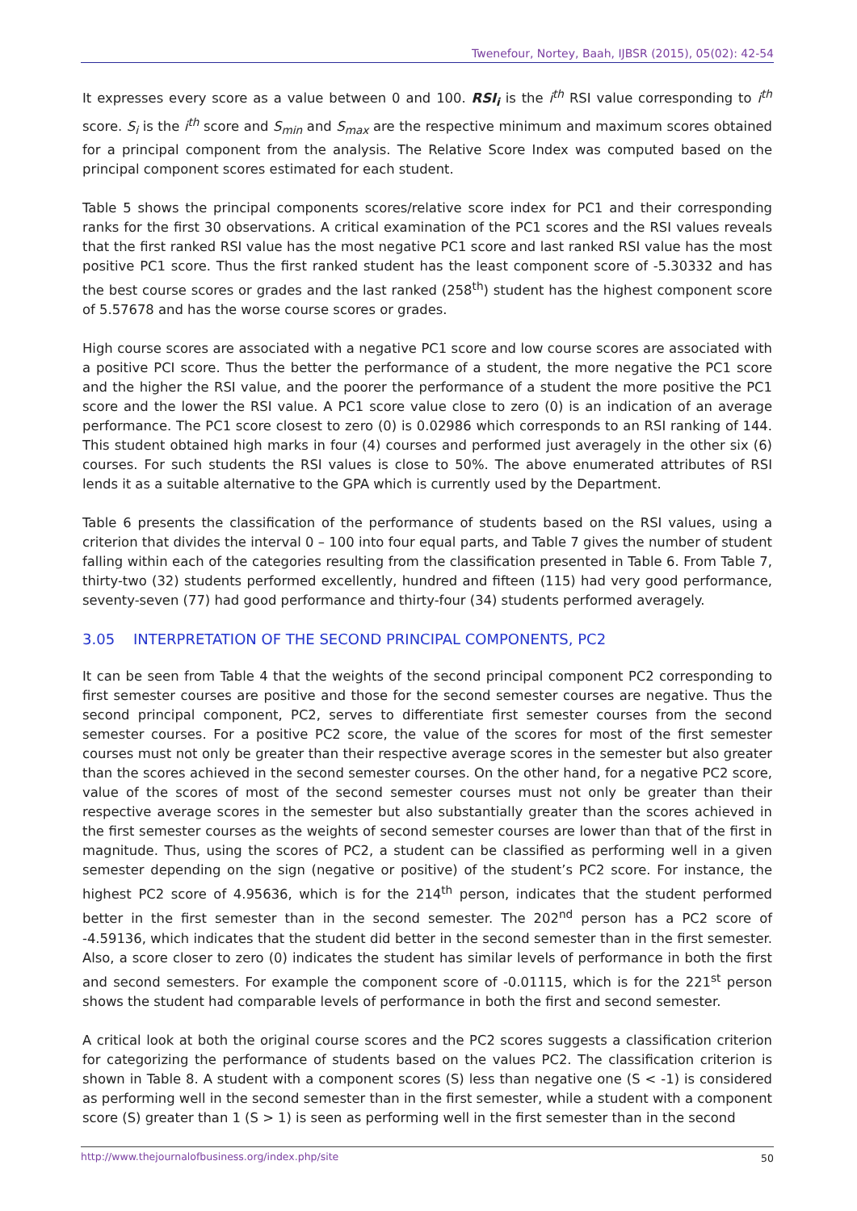Twenefour, Nortey, Baah, IJBSR (2015), 05(02): 42-54
It expresses every score as a value between 0 and 100. RSI<sub>i</sub> is the i<sup>th</sup> RSI value corresponding to i<sup>th</sup> score. S<sub>i</sub> is the i<sup>th</sup> score and S<sub>min</sub> and S<sub>max</sub> are the respective minimum and maximum scores obtained for a principal component from the analysis. The Relative Score Index was computed based on the principal component scores estimated for each student.
Table 5 shows the principal components scores/relative score index for PC1 and their corresponding ranks for the first 30 observations. A critical examination of the PC1 scores and the RSI values reveals that the first ranked RSI value has the most negative PC1 score and last ranked RSI value has the most positive PC1 score. Thus the first ranked student has the least component score of -5.30332 and has the best course scores or grades and the last ranked (258<sup>th</sup>) student has the highest component score of 5.57678 and has the worse course scores or grades.
High course scores are associated with a negative PC1 score and low course scores are associated with a positive PCI score. Thus the better the performance of a student, the more negative the PC1 score and the higher the RSI value, and the poorer the performance of a student the more positive the PC1 score and the lower the RSI value. A PC1 score value close to zero (0) is an indication of an average performance. The PC1 score closest to zero (0) is 0.02986 which corresponds to an RSI ranking of 144. This student obtained high marks in four (4) courses and performed just averagely in the other six (6) courses. For such students the RSI values is close to 50%. The above enumerated attributes of RSI lends it as a suitable alternative to the GPA which is currently used by the Department.
Table 6 presents the classification of the performance of students based on the RSI values, using a criterion that divides the interval 0 – 100 into four equal parts, and Table 7 gives the number of student falling within each of the categories resulting from the classification presented in Table 6. From Table 7, thirty-two (32) students performed excellently, hundred and fifteen (115) had very good performance, seventy-seven (77) had good performance and thirty-four (34) students performed averagely.
3.05 INTERPRETATION OF THE SECOND PRINCIPAL COMPONENTS, PC2
It can be seen from Table 4 that the weights of the second principal component PC2 corresponding to first semester courses are positive and those for the second semester courses are negative. Thus the second principal component, PC2, serves to differentiate first semester courses from the second semester courses. For a positive PC2 score, the value of the scores for most of the first semester courses must not only be greater than their respective average scores in the semester but also greater than the scores achieved in the second semester courses. On the other hand, for a negative PC2 score, value of the scores of most of the second semester courses must not only be greater than their respective average scores in the semester but also substantially greater than the scores achieved in the first semester courses as the weights of second semester courses are lower than that of the first in magnitude. Thus, using the scores of PC2, a student can be classified as performing well in a given semester depending on the sign (negative or positive) of the student’s PC2 score. For instance, the highest PC2 score of 4.95636, which is for the 214<sup>th</sup> person, indicates that the student performed better in the first semester than in the second semester. The 202<sup>nd</sup> person has a PC2 score of -4.59136, which indicates that the student did better in the second semester than in the first semester. Also, a score closer to zero (0) indicates the student has similar levels of performance in both the first and second semesters. For example the component score of -0.01115, which is for the 221<sup>st</sup> person shows the student had comparable levels of performance in both the first and second semester.
A critical look at both the original course scores and the PC2 scores suggests a classification criterion for categorizing the performance of students based on the values PC2. The classification criterion is shown in Table 8. A student with a component scores (S) less than negative one (S < -1) is considered as performing well in the second semester than in the first semester, while a student with a component score (S) greater than 1 (S > 1) is seen as performing well in the first semester than in the second
http://www.thejournalofbusiness.org/index.php/site 50